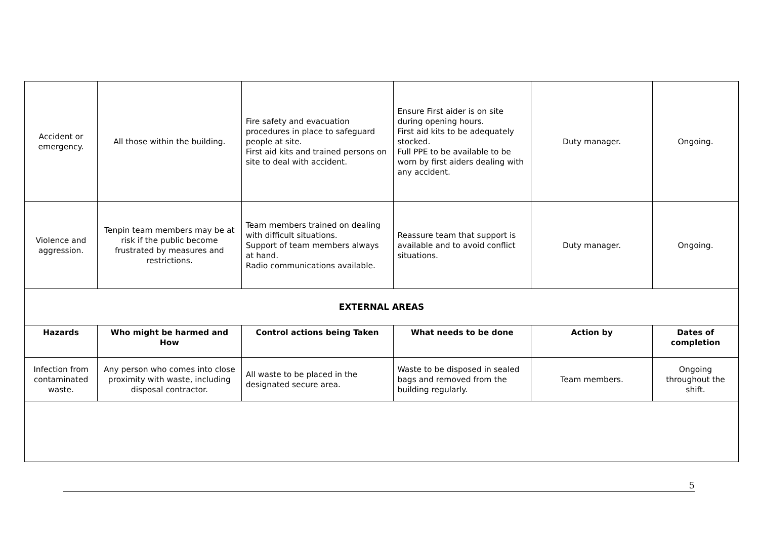| Accident or emergency. | All those within the building. | Fire safety and evacuation procedures in place to safeguard people at site. First aid kits and trained persons on site to deal with accident. | Ensure First aider is on site during opening hours. First aid kits to be adequately stocked. Full PPE to be available to be worn by first aiders dealing with any accident. | Duty manager. | Ongoing. |
| Violence and aggression. | Tenpin team members may be at risk if the public become frustrated by measures and restrictions. | Team members trained on dealing with difficult situations. Support of team members always at hand. Radio communications available. | Reassure team that support is available and to avoid conflict situations. | Duty manager. | Ongoing. |
| EXTERNAL AREAS | | | | | |
| Hazards | Who might be harmed and How | Control actions being Taken | What needs to be done | Action by | Dates of completion |
| Infection from contaminated waste. | Any person who comes into close proximity with waste, including disposal contractor. | All waste to be placed in the designated secure area. | Waste to be disposed in sealed bags and removed from the building regularly. | Team members. | Ongoing throughout the shift. |
5